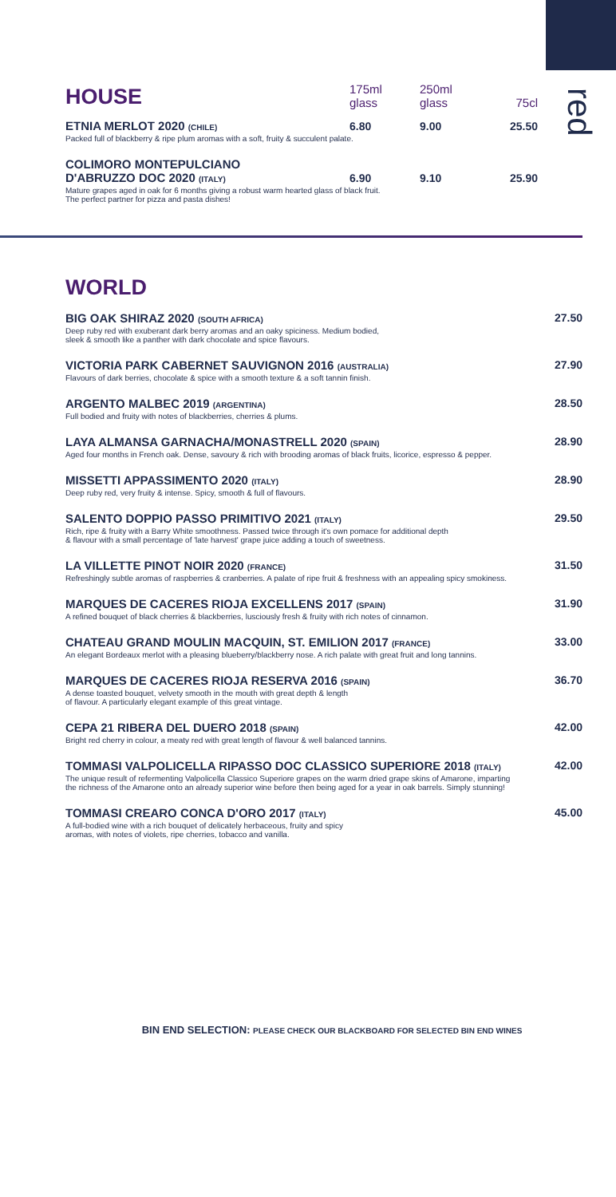red
HOUSE
175ml
glass
250ml
glass
75cl
ETNIA MERLOT 2020 (CHILE)
6.80
9.00
25.50
Packed full of blackberry & ripe plum aromas with a soft, fruity & succulent palate.
COLIMORO MONTEPULCIANO
D'ABRUZZO DOC 2020 (ITALY)
6.90
9.10
25.90
Mature grapes aged in oak for 6 months giving a robust warm hearted glass of black fruit.
The perfect partner for pizza and pasta dishes!
WORLD
BIG OAK SHIRAZ 2020 (SOUTH AFRICA) 27.50
Deep ruby red with exuberant dark berry aromas and an oaky spiciness. Medium bodied,
sleek & smooth like a panther with dark chocolate and spice flavours.
VICTORIA PARK CABERNET SAUVIGNON 2016 (AUSTRALIA) 27.90
Flavours of dark berries, chocolate & spice with a smooth texture & a soft tannin finish.
ARGENTO MALBEC 2019 (ARGENTINA) 28.50
Full bodied and fruity with notes of blackberries, cherries & plums.
LAYA ALMANSA GARNACHA/MONASTRELL 2020 (SPAIN) 28.90
Aged four months in French oak. Dense, savoury & rich with brooding aromas of black fruits, licorice, espresso & pepper.
MISSETTI APPASSIMENTO 2020 (ITALY) 28.90
Deep ruby red, very fruity & intense. Spicy, smooth & full of flavours.
SALENTO DOPPIO PASSO PRIMITIVO 2021 (ITALY) 29.50
Rich, ripe & fruity with a Barry White smoothness. Passed twice through it's own pomace for additional depth
& flavour with a small percentage of 'late harvest' grape juice adding a touch of sweetness.
LA VILLETTE PINOT NOIR 2020 (FRANCE) 31.50
Refreshingly subtle aromas of raspberries & cranberries. A palate of ripe fruit & freshness with an appealing spicy smokiness.
MARQUES DE CACERES RIOJA EXCELLENS 2017 (SPAIN) 31.90
A refined bouquet of black cherries & blackberries, lusciously fresh & fruity with rich notes of cinnamon.
CHATEAU GRAND MOULIN MACQUIN, ST. EMILION 2017 (FRANCE) 33.00
An elegant Bordeaux merlot with a pleasing blueberry/blackberry nose. A rich palate with great fruit and long tannins.
MARQUES DE CACERES RIOJA RESERVA 2016 (SPAIN) 36.70
A dense toasted bouquet, velvety smooth in the mouth with great depth & length
of flavour. A particularly elegant example of this great vintage.
CEPA 21 RIBERA DEL DUERO 2018 (SPAIN) 42.00
Bright red cherry in colour, a meaty red with great length of flavour & well balanced tannins.
TOMMASI VALPOLICELLA RIPASSO DOC CLASSICO SUPERIORE 2018 (ITALY) 42.00
The unique result of refermenting Valpolicella Classico Superiore grapes on the warm dried grape skins of Amarone, imparting
the richness of the Amarone onto an already superior wine before then being aged for a year in oak barrels. Simply stunning!
TOMMASI CREARO CONCA D'ORO 2017 (ITALY) 45.00
A full-bodied wine with a rich bouquet of delicately herbaceous, fruity and spicy
aromas, with notes of violets, ripe cherries, tobacco and vanilla.
BIN END SELECTION: PLEASE CHECK OUR BLACKBOARD FOR SELECTED BIN END WINES